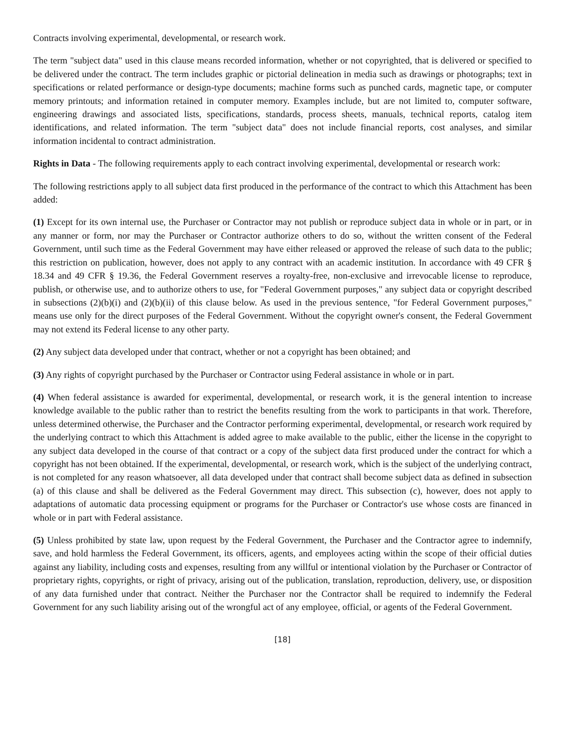Contracts involving experimental, developmental, or research work.
The term "subject data" used in this clause means recorded information, whether or not copyrighted, that is delivered or specified to be delivered under the contract. The term includes graphic or pictorial delineation in media such as drawings or photographs; text in specifications or related performance or design-type documents; machine forms such as punched cards, magnetic tape, or computer memory printouts; and information retained in computer memory. Examples include, but are not limited to, computer software, engineering drawings and associated lists, specifications, standards, process sheets, manuals, technical reports, catalog item identifications, and related information. The term "subject data" does not include financial reports, cost analyses, and similar information incidental to contract administration.
Rights in Data - The following requirements apply to each contract involving experimental, developmental or research work:
The following restrictions apply to all subject data first produced in the performance of the contract to which this Attachment has been added:
(1) Except for its own internal use, the Purchaser or Contractor may not publish or reproduce subject data in whole or in part, or in any manner or form, nor may the Purchaser or Contractor authorize others to do so, without the written consent of the Federal Government, until such time as the Federal Government may have either released or approved the release of such data to the public; this restriction on publication, however, does not apply to any contract with an academic institution. In accordance with 49 CFR § 18.34 and 49 CFR § 19.36, the Federal Government reserves a royalty-free, non-exclusive and irrevocable license to reproduce, publish, or otherwise use, and to authorize others to use, for "Federal Government purposes," any subject data or copyright described in subsections (2)(b)(i) and (2)(b)(ii) of this clause below. As used in the previous sentence, "for Federal Government purposes," means use only for the direct purposes of the Federal Government. Without the copyright owner's consent, the Federal Government may not extend its Federal license to any other party.
(2) Any subject data developed under that contract, whether or not a copyright has been obtained; and
(3) Any rights of copyright purchased by the Purchaser or Contractor using Federal assistance in whole or in part.
(4) When federal assistance is awarded for experimental, developmental, or research work, it is the general intention to increase knowledge available to the public rather than to restrict the benefits resulting from the work to participants in that work. Therefore, unless determined otherwise, the Purchaser and the Contractor performing experimental, developmental, or research work required by the underlying contract to which this Attachment is added agree to make available to the public, either the license in the copyright to any subject data developed in the course of that contract or a copy of the subject data first produced under the contract for which a copyright has not been obtained. If the experimental, developmental, or research work, which is the subject of the underlying contract, is not completed for any reason whatsoever, all data developed under that contract shall become subject data as defined in subsection (a) of this clause and shall be delivered as the Federal Government may direct. This subsection (c), however, does not apply to adaptations of automatic data processing equipment or programs for the Purchaser or Contractor's use whose costs are financed in whole or in part with Federal assistance.
(5) Unless prohibited by state law, upon request by the Federal Government, the Purchaser and the Contractor agree to indemnify, save, and hold harmless the Federal Government, its officers, agents, and employees acting within the scope of their official duties against any liability, including costs and expenses, resulting from any willful or intentional violation by the Purchaser or Contractor of proprietary rights, copyrights, or right of privacy, arising out of the publication, translation, reproduction, delivery, use, or disposition of any data furnished under that contract. Neither the Purchaser nor the Contractor shall be required to indemnify the Federal Government for any such liability arising out of the wrongful act of any employee, official, or agents of the Federal Government.
[18]